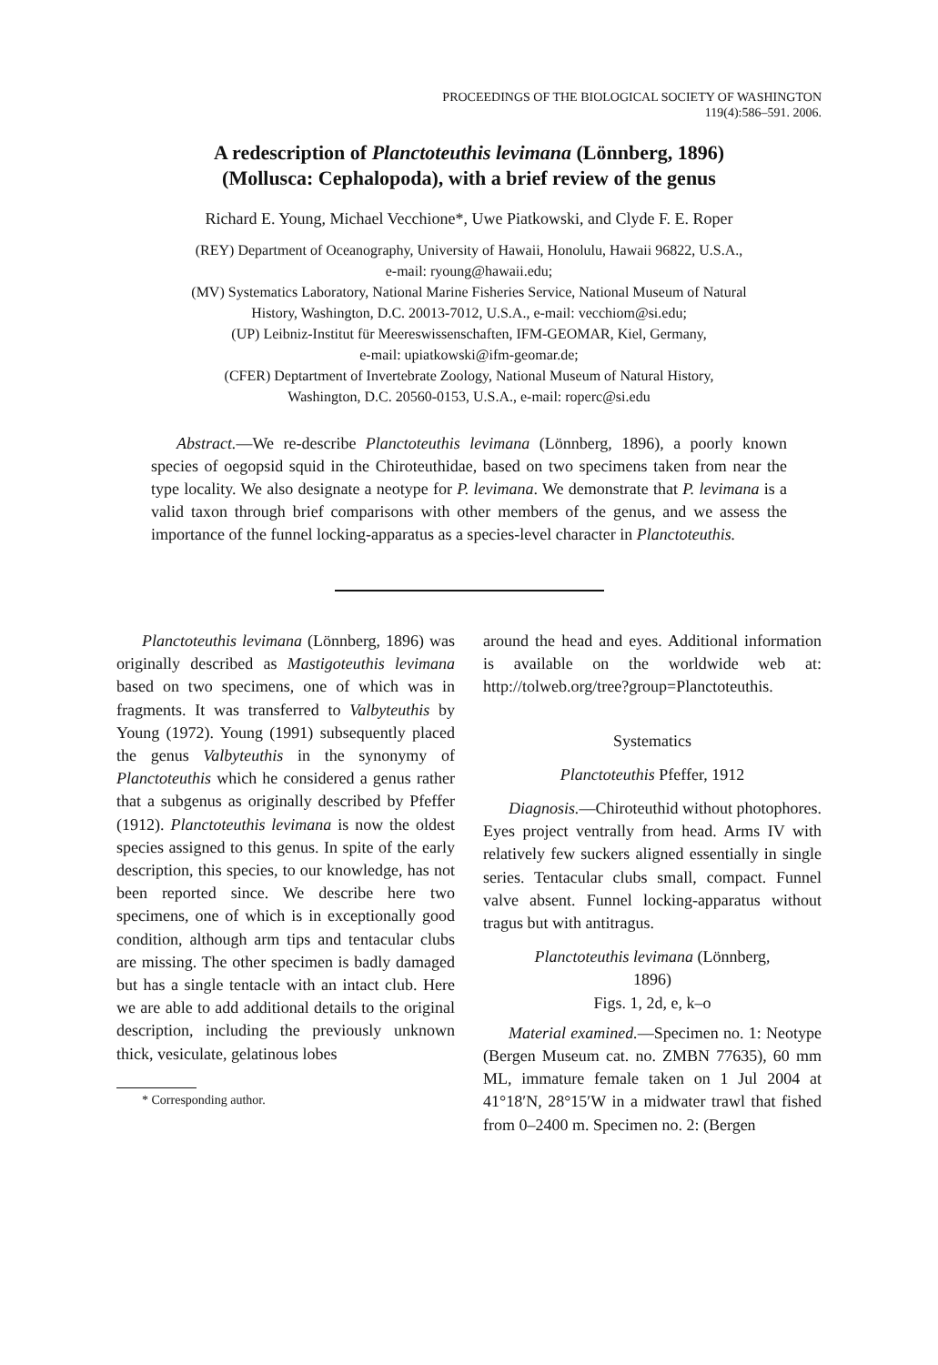PROCEEDINGS OF THE BIOLOGICAL SOCIETY OF WASHINGTON
119(4):586–591. 2006.
A redescription of Planctoteuthis levimana (Lönnberg, 1896)
(Mollusca: Cephalopoda), with a brief review of the genus
Richard E. Young, Michael Vecchione*, Uwe Piatkowski, and Clyde F. E. Roper
(REY) Department of Oceanography, University of Hawaii, Honolulu, Hawaii 96822, U.S.A.,
e-mail: ryoung@hawaii.edu;
(MV) Systematics Laboratory, National Marine Fisheries Service, National Museum of Natural
History, Washington, D.C. 20013-7012, U.S.A., e-mail: vecchiom@si.edu;
(UP) Leibniz-Institut für Meereswissenschaften, IFM-GEOMAR, Kiel, Germany,
e-mail: upiatkowski@ifm-geomar.de;
(CFER) Deptartment of Invertebrate Zoology, National Museum of Natural History,
Washington, D.C. 20560-0153, U.S.A., e-mail: roperc@si.edu
Abstract.—We re-describe Planctoteuthis levimana (Lönnberg, 1896), a poorly known species of oegopsid squid in the Chiroteuthidae, based on two specimens taken from near the type locality. We also designate a neotype for P. levimana. We demonstrate that P. levimana is a valid taxon through brief comparisons with other members of the genus, and we assess the importance of the funnel locking-apparatus as a species-level character in Planctoteuthis.
Planctoteuthis levimana (Lönnberg, 1896) was originally described as Mastigoteuthis levimana based on two specimens, one of which was in fragments. It was transferred to Valbyteuthis by Young (1972). Young (1991) subsequently placed the genus Valbyteuthis in the synonymy of Planctoteuthis which he considered a genus rather that a subgenus as originally described by Pfeffer (1912). Planctoteuthis levimana is now the oldest species assigned to this genus. In spite of the early description, this species, to our knowledge, has not been reported since. We describe here two specimens, one of which is in exceptionally good condition, although arm tips and tentacular clubs are missing. The other specimen is badly damaged but has a single tentacle with an intact club. Here we are able to add additional details to the original description, including the previously unknown thick, vesiculate, gelatinous lobes
* Corresponding author.
around the head and eyes. Additional information is available on the worldwide web at: http://tolweb.org/tree?group=Planctoteuthis.
Systematics
Planctoteuthis Pfeffer, 1912
Diagnosis.—Chiroteuthid without photophores. Eyes project ventrally from head. Arms IV with relatively few suckers aligned essentially in single series. Tentacular clubs small, compact. Funnel valve absent. Funnel locking-apparatus without tragus but with antitragus.
Planctoteuthis levimana (Lönnberg,
1896)
Figs. 1, 2d, e, k–o
Material examined.—Specimen no. 1: Neotype (Bergen Museum cat. no. ZMBN 77635), 60 mm ML, immature female taken on 1 Jul 2004 at 41°18′N, 28°15′W in a midwater trawl that fished from 0–2400 m. Specimen no. 2: (Bergen